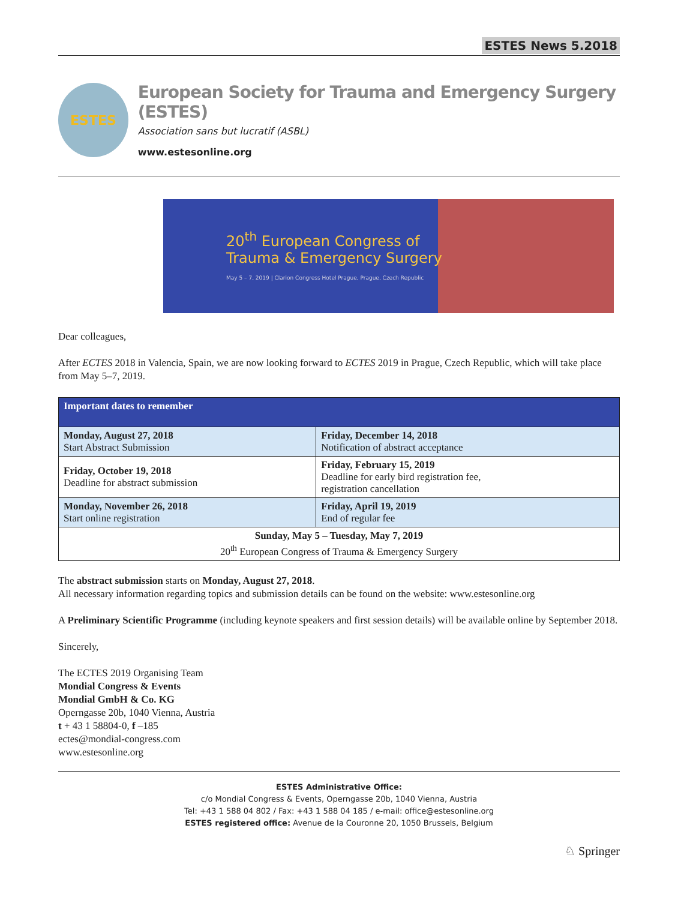ESTES News 5.2018
ESTES
European Society for Trauma and Emergency Surgery (ESTES)
Association sans but lucratif (ASBL)
www.estesonline.org
20<sup>th</sup> European Congress of
Trauma & Emergency Surgery
May 5 – 7, 2019 | Clarion Congress Hotel Prague, Prague, Czech Republic
Dear colleagues,
After ECTES 2018 in Valencia, Spain, we are now looking forward to ECTES 2019 in Prague, Czech Republic, which will take place from May 5–7, 2019.
| Important dates to remember | |
| --- | --- |
| Monday, August 27, 2018 Start Abstract Submission | Friday, December 14, 2018 Notification of abstract acceptance |
| Friday, October 19, 2018 Deadline for abstract submission | Friday, February 15, 2019 Deadline for early bird registration fee, registration cancellation |
| Monday, November 26, 2018 Start online registration | Friday, April 19, 2019 End of regular fee |
| Sunday, May 5 – Tuesday, May 7, 2019 20<sup>th</sup> European Congress of Trauma & Emergency Surgery | |
The abstract submission starts on Monday, August 27, 2018.
All necessary information regarding topics and submission details can be found on the website: www.estesonline.org
A Preliminary Scientific Programme (including keynote speakers and first session details) will be available online by September 2018.
Sincerely,
The ECTES 2019 Organising Team
Mondial Congress & Events
Mondial GmbH & Co. KG
Operngasse 20b, 1040 Vienna, Austria
t + 43 1 58804-0, f –185
ectes@mondial-congress.com
www.estesonline.org
ESTES Administrative Office:
c/o Mondial Congress & Events, Operngasse 20b, 1040 Vienna, Austria
Tel: +43 1 588 04 802 / Fax: +43 1 588 04 185 / e-mail: office@estesonline.org
ESTES registered office: Avenue de la Couronne 20, 1050 Brussels, Belgium
♘ Springer